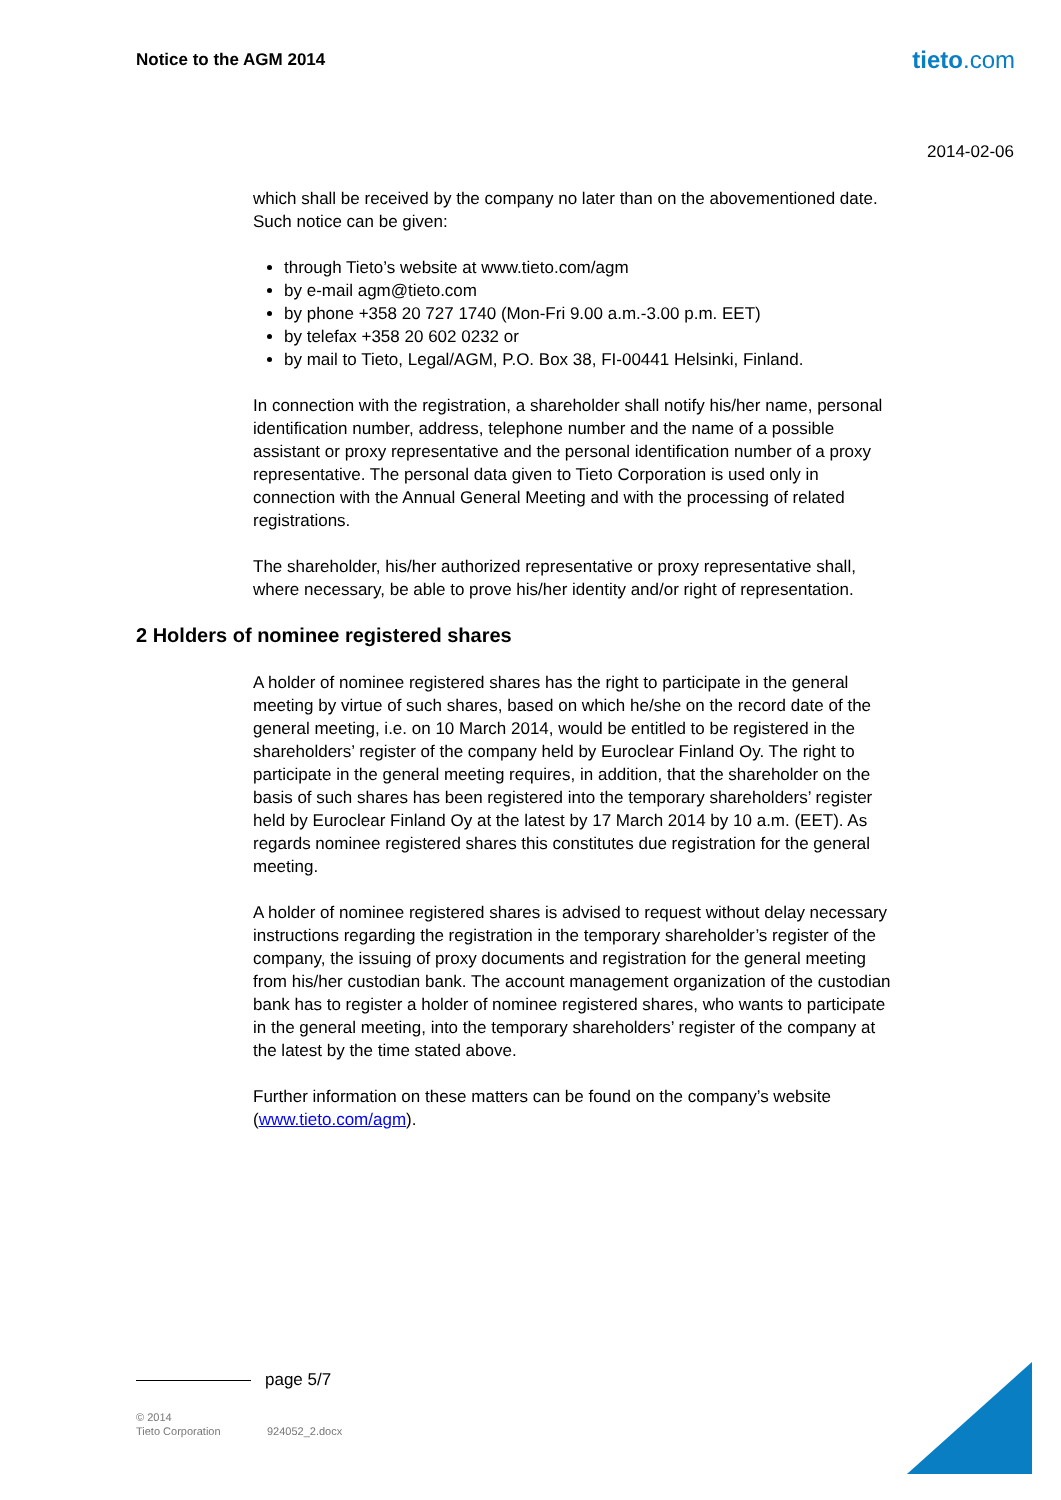Notice to the AGM 2014 tieto.com
2014-02-06
which shall be received by the company no later than on the abovementioned date. Such notice can be given:
through Tieto’s website at www.tieto.com/agm
by e-mail agm@tieto.com
by phone +358 20 727 1740 (Mon-Fri 9.00 a.m.-3.00 p.m. EET)
by telefax +358 20 602 0232 or
by mail to Tieto, Legal/AGM, P.O. Box 38, FI-00441 Helsinki, Finland.
In connection with the registration, a shareholder shall notify his/her name, personal identification number, address, telephone number and the name of a possible assistant or proxy representative and the personal identification number of a proxy representative. The personal data given to Tieto Corporation is used only in connection with the Annual General Meeting and with the processing of related registrations.
The shareholder, his/her authorized representative or proxy representative shall, where necessary, be able to prove his/her identity and/or right of representation.
2 Holders of nominee registered shares
A holder of nominee registered shares has the right to participate in the general meeting by virtue of such shares, based on which he/she on the record date of the general meeting, i.e. on 10 March 2014, would be entitled to be registered in the shareholders’ register of the company held by Euroclear Finland Oy. The right to participate in the general meeting requires, in addition, that the shareholder on the basis of such shares has been registered into the temporary shareholders’ register held by Euroclear Finland Oy at the latest by 17 March 2014 by 10 a.m. (EET). As regards nominee registered shares this constitutes due registration for the general meeting.
A holder of nominee registered shares is advised to request without delay necessary instructions regarding the registration in the temporary shareholder’s register of the company, the issuing of proxy documents and registration for the general meeting from his/her custodian bank. The account management organization of the custodian bank has to register a holder of nominee registered shares, who wants to participate in the general meeting, into the temporary shareholders’ register of the company at the latest by the time stated above.
Further information on these matters can be found on the company’s website (www.tieto.com/agm).
page 5/7
© 2014
Tieto Corporation
924052_2.docx